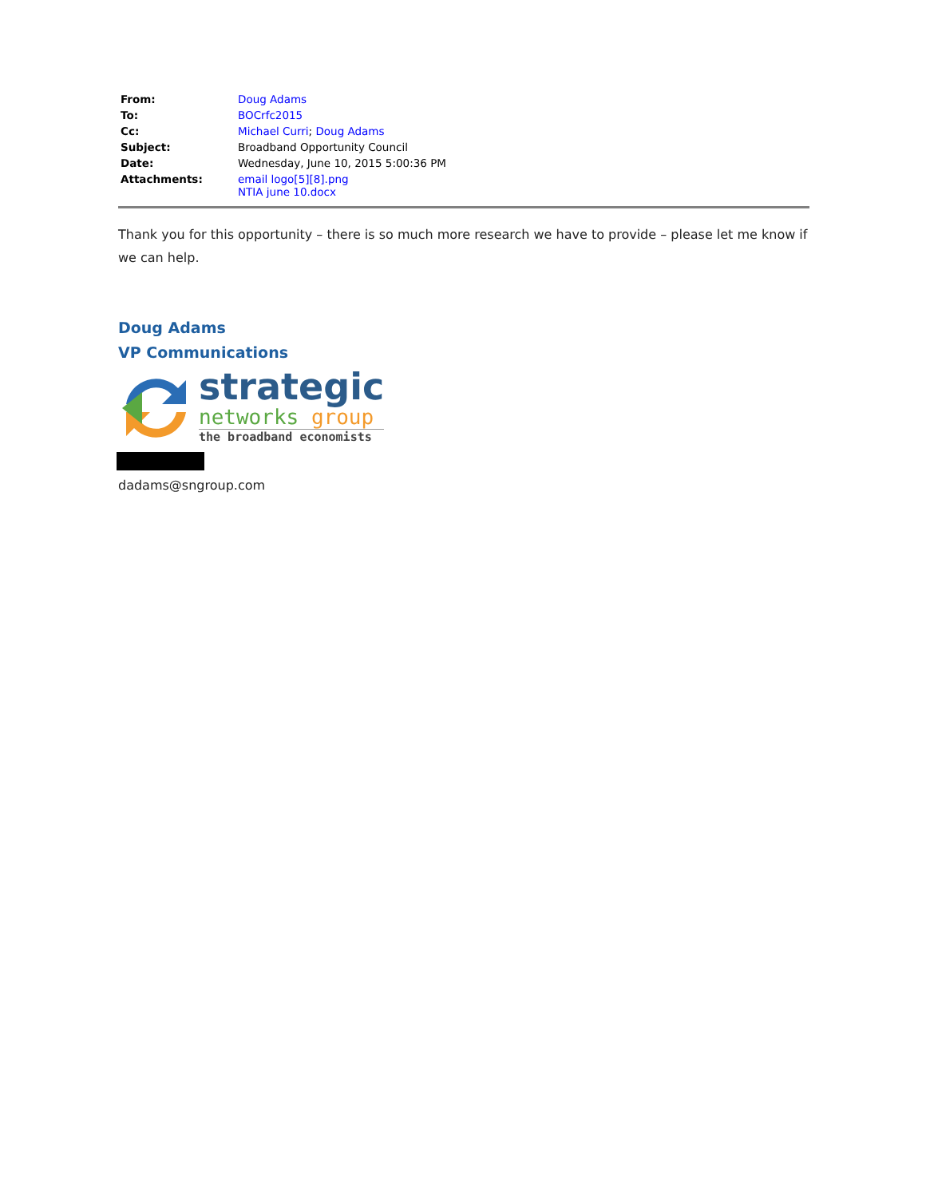| From: | Doug Adams |
| To: | BOCrfc2015 |
| Cc: | Michael Curri ; Doug Adams |
| Subject: | Broadband Opportunity Council |
| Date: | Wednesday, June 10, 2015 5:00:36 PM |
| Attachments: | email logo[5][8].png NTIA june 10.docx |
Thank you for this opportunity – there is so much more research we have to provide – please let me know if we can help.
Doug Adams
VP Communications
strategic
networks group
the broadband economists
dadams@sngroup.com